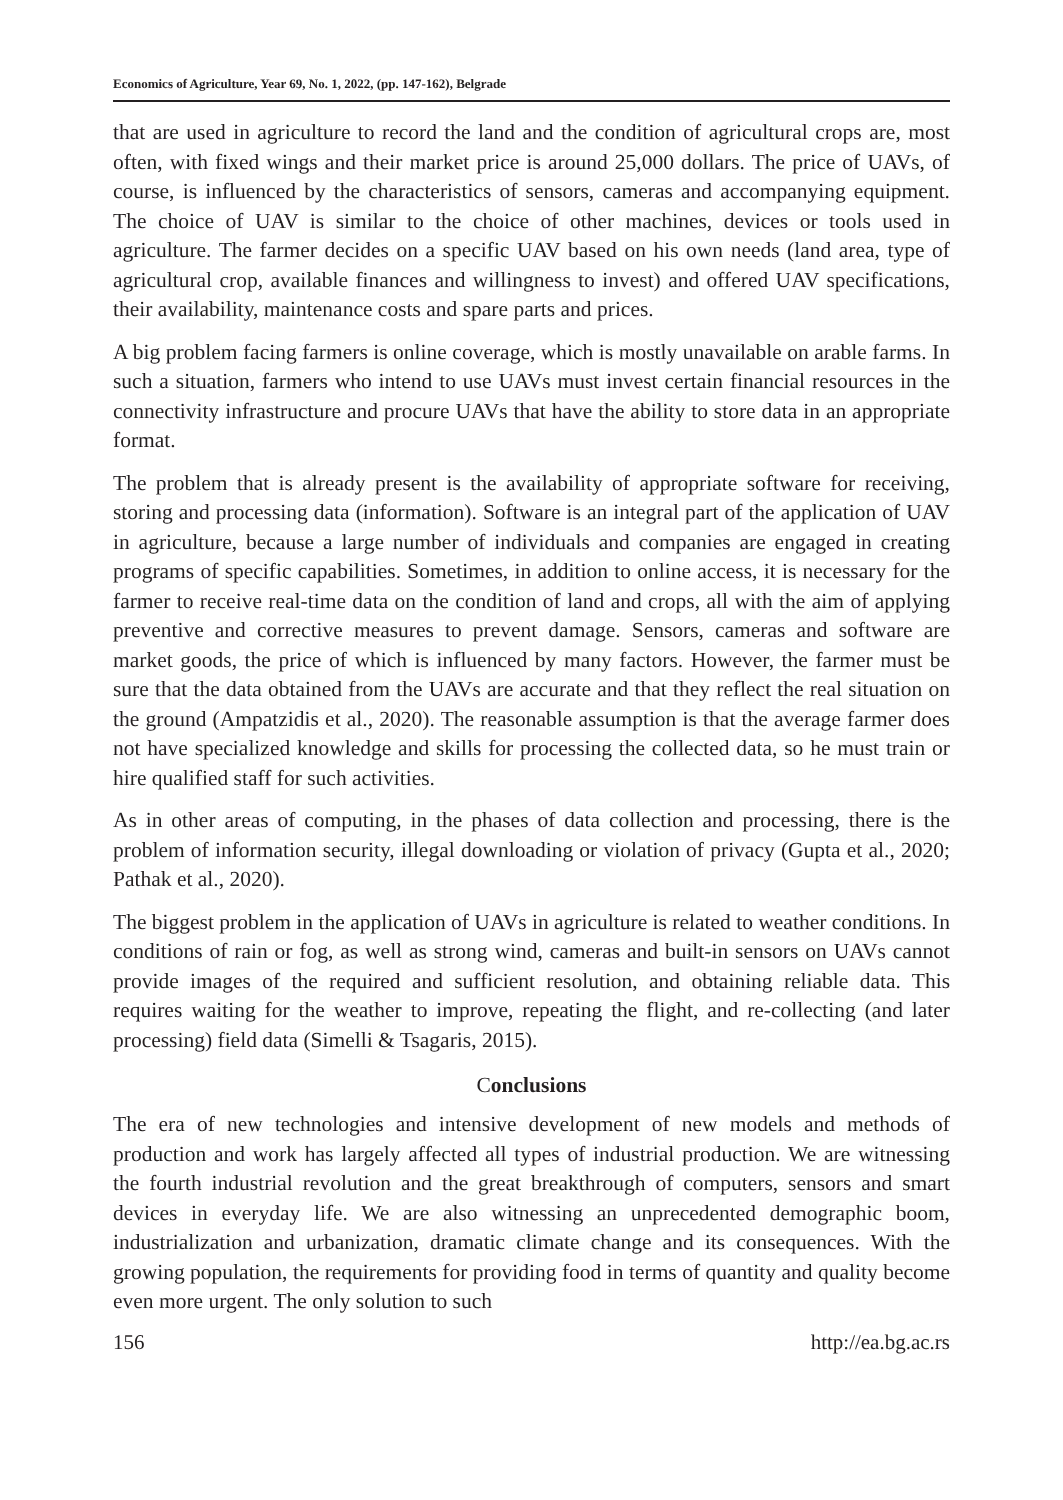Economics of Agriculture, Year 69, No. 1, 2022, (pp. 147-162), Belgrade
that are used in agriculture to record the land and the condition of agricultural crops are, most often, with fixed wings and their market price is around 25,000 dollars. The price of UAVs, of course, is influenced by the characteristics of sensors, cameras and accompanying equipment. The choice of UAV is similar to the choice of other machines, devices or tools used in agriculture. The farmer decides on a specific UAV based on his own needs (land area, type of agricultural crop, available finances and willingness to invest) and offered UAV specifications, their availability, maintenance costs and spare parts and prices.
A big problem facing farmers is online coverage, which is mostly unavailable on arable farms. In such a situation, farmers who intend to use UAVs must invest certain financial resources in the connectivity infrastructure and procure UAVs that have the ability to store data in an appropriate format.
The problem that is already present is the availability of appropriate software for receiving, storing and processing data (information). Software is an integral part of the application of UAV in agriculture, because a large number of individuals and companies are engaged in creating programs of specific capabilities. Sometimes, in addition to online access, it is necessary for the farmer to receive real-time data on the condition of land and crops, all with the aim of applying preventive and corrective measures to prevent damage. Sensors, cameras and software are market goods, the price of which is influenced by many factors. However, the farmer must be sure that the data obtained from the UAVs are accurate and that they reflect the real situation on the ground (Ampatzidis et al., 2020). The reasonable assumption is that the average farmer does not have specialized knowledge and skills for processing the collected data, so he must train or hire qualified staff for such activities.
As in other areas of computing, in the phases of data collection and processing, there is the problem of information security, illegal downloading or violation of privacy (Gupta et al., 2020; Pathak et al., 2020).
The biggest problem in the application of UAVs in agriculture is related to weather conditions. In conditions of rain or fog, as well as strong wind, cameras and built-in sensors on UAVs cannot provide images of the required and sufficient resolution, and obtaining reliable data. This requires waiting for the weather to improve, repeating the flight, and re-collecting (and later processing) field data (Simelli & Tsagaris, 2015).
Conclusions
The era of new technologies and intensive development of new models and methods of production and work has largely affected all types of industrial production. We are witnessing the fourth industrial revolution and the great breakthrough of computers, sensors and smart devices in everyday life. We are also witnessing an unprecedented demographic boom, industrialization and urbanization, dramatic climate change and its consequences. With the growing population, the requirements for providing food in terms of quantity and quality become even more urgent. The only solution to such
156 http://ea.bg.ac.rs